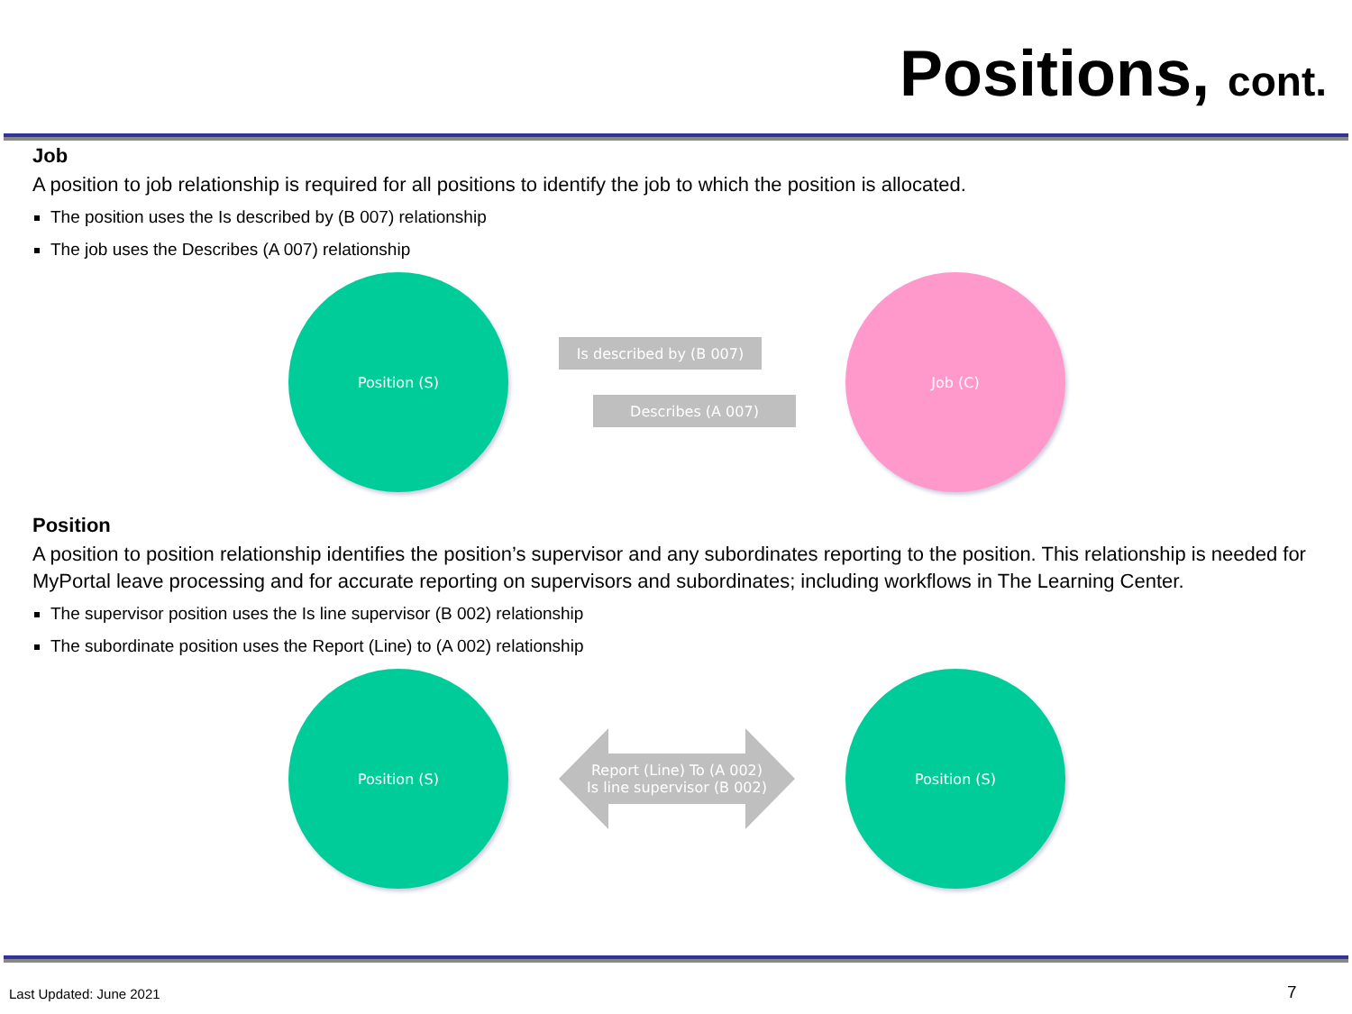Positions, cont.
Job
A position to job relationship is required for all positions to identify the job to which the position is allocated.
The position uses the Is described by (B 007) relationship
The job uses the Describes (A 007) relationship
Position (S)
Is described by (B 007)
Describes (A 007)
Job (C)
Position
A position to position relationship identifies the position’s supervisor and any subordinates reporting to the position. This relationship is needed for MyPortal leave processing and for accurate reporting on supervisors and subordinates; including workflows in The Learning Center.
The supervisor position uses the Is line supervisor (B 002) relationship
The subordinate position uses the Report (Line) to (A 002) relationship
Position (S)
Report (Line) To (A 002)
Is line supervisor (B 002)
Position (S)
Last Updated: June 2021 7